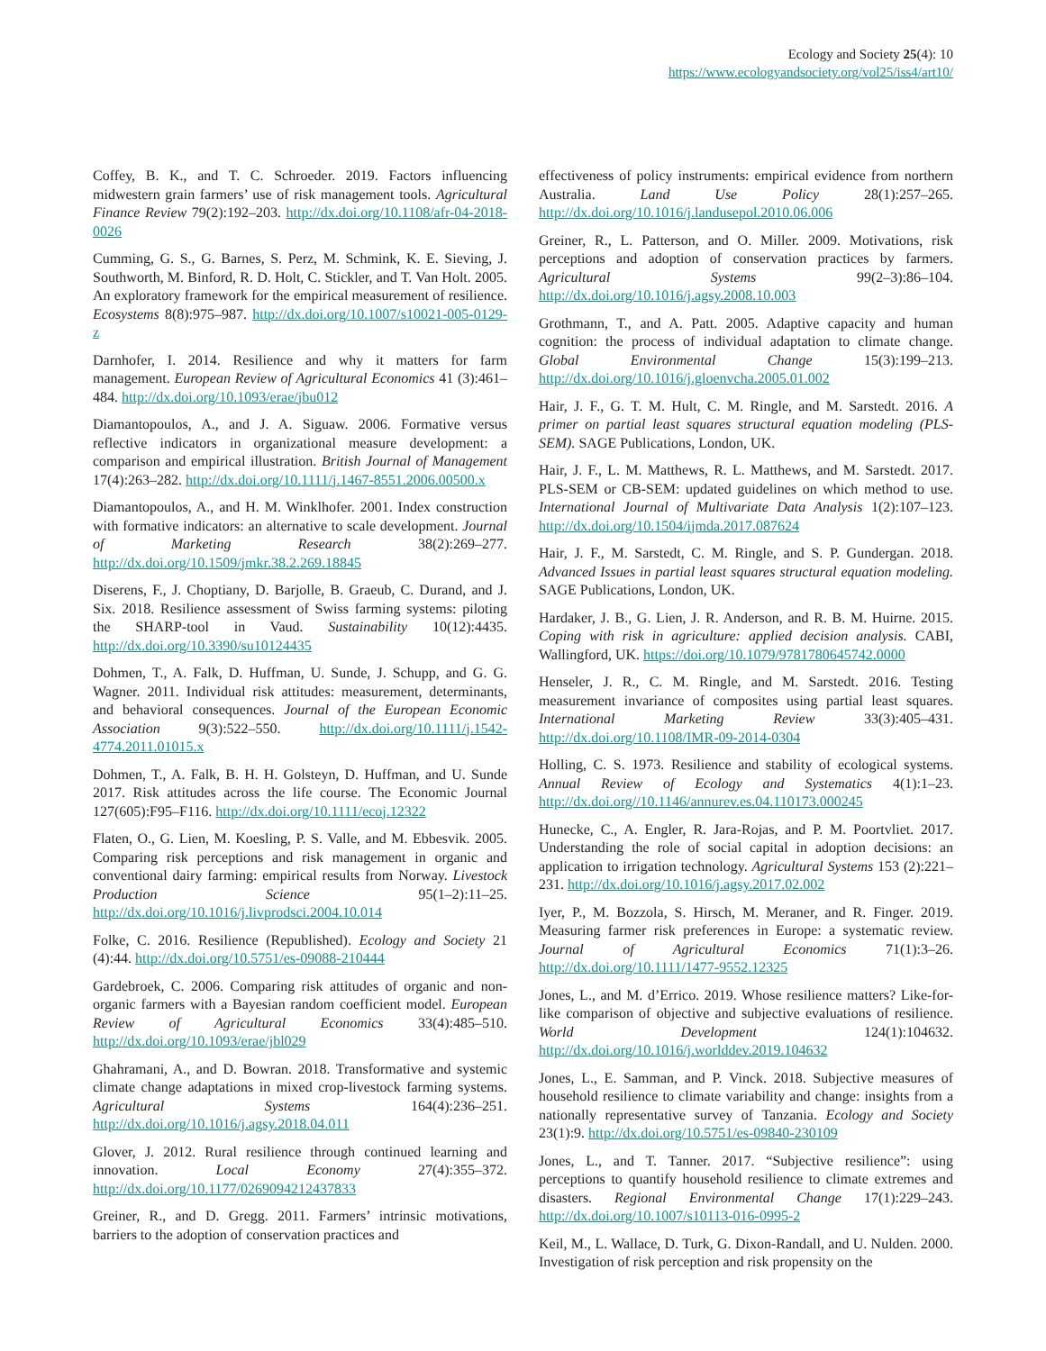Ecology and Society 25(4): 10
https://www.ecologyandsociety.org/vol25/iss4/art10/
Coffey, B. K., and T. C. Schroeder. 2019. Factors influencing midwestern grain farmers’ use of risk management tools. Agricultural Finance Review 79(2):192–203. http://dx.doi.org/10.1108/afr-04-2018-0026
Cumming, G. S., G. Barnes, S. Perz, M. Schmink, K. E. Sieving, J. Southworth, M. Binford, R. D. Holt, C. Stickler, and T. Van Holt. 2005. An exploratory framework for the empirical measurement of resilience. Ecosystems 8(8):975–987. http://dx.doi.org/10.1007/s10021-005-0129-z
Darnhofer, I. 2014. Resilience and why it matters for farm management. European Review of Agricultural Economics 41 (3):461–484. http://dx.doi.org/10.1093/erae/jbu012
Diamantopoulos, A., and J. A. Siguaw. 2006. Formative versus reflective indicators in organizational measure development: a comparison and empirical illustration. British Journal of Management 17(4):263–282. http://dx.doi.org/10.1111/j.1467-8551.2006.00500.x
Diamantopoulos, A., and H. M. Winklhofer. 2001. Index construction with formative indicators: an alternative to scale development. Journal of Marketing Research 38(2):269–277. http://dx.doi.org/10.1509/jmkr.38.2.269.18845
Diserens, F., J. Choptiany, D. Barjolle, B. Graeub, C. Durand, and J. Six. 2018. Resilience assessment of Swiss farming systems: piloting the SHARP-tool in Vaud. Sustainability 10(12):4435. http://dx.doi.org/10.3390/su10124435
Dohmen, T., A. Falk, D. Huffman, U. Sunde, J. Schupp, and G. G. Wagner. 2011. Individual risk attitudes: measurement, determinants, and behavioral consequences. Journal of the European Economic Association 9(3):522–550. http://dx.doi.org/10.1111/j.1542-4774.2011.01015.x
Dohmen, T., A. Falk, B. H. H. Golsteyn, D. Huffman, and U. Sunde 2017. Risk attitudes across the life course. The Economic Journal 127(605):F95–F116. http://dx.doi.org/10.1111/ecoj.12322
Flaten, O., G. Lien, M. Koesling, P. S. Valle, and M. Ebbesvik. 2005. Comparing risk perceptions and risk management in organic and conventional dairy farming: empirical results from Norway. Livestock Production Science 95(1–2):11–25. http://dx.doi.org/10.1016/j.livprodsci.2004.10.014
Folke, C. 2016. Resilience (Republished). Ecology and Society 21 (4):44. http://dx.doi.org/10.5751/es-09088-210444
Gardebroek, C. 2006. Comparing risk attitudes of organic and non-organic farmers with a Bayesian random coefficient model. European Review of Agricultural Economics 33(4):485–510. http://dx.doi.org/10.1093/erae/jbl029
Ghahramani, A., and D. Bowran. 2018. Transformative and systemic climate change adaptations in mixed crop-livestock farming systems. Agricultural Systems 164(4):236–251. http://dx.doi.org/10.1016/j.agsy.2018.04.011
Glover, J. 2012. Rural resilience through continued learning and innovation. Local Economy 27(4):355–372. http://dx.doi.org/10.1177/0269094212437833
Greiner, R., and D. Gregg. 2011. Farmers’ intrinsic motivations, barriers to the adoption of conservation practices and
effectiveness of policy instruments: empirical evidence from northern Australia. Land Use Policy 28(1):257–265. http://dx.doi.org/10.1016/j.landusepol.2010.06.006
Greiner, R., L. Patterson, and O. Miller. 2009. Motivations, risk perceptions and adoption of conservation practices by farmers. Agricultural Systems 99(2–3):86–104. http://dx.doi.org/10.1016/j.agsy.2008.10.003
Grothmann, T., and A. Patt. 2005. Adaptive capacity and human cognition: the process of individual adaptation to climate change. Global Environmental Change 15(3):199–213. http://dx.doi.org/10.1016/j.gloenvcha.2005.01.002
Hair, J. F., G. T. M. Hult, C. M. Ringle, and M. Sarstedt. 2016. A primer on partial least squares structural equation modeling (PLS-SEM). SAGE Publications, London, UK.
Hair, J. F., L. M. Matthews, R. L. Matthews, and M. Sarstedt. 2017. PLS-SEM or CB-SEM: updated guidelines on which method to use. International Journal of Multivariate Data Analysis 1(2):107–123. http://dx.doi.org/10.1504/ijmda.2017.087624
Hair, J. F., M. Sarstedt, C. M. Ringle, and S. P. Gundergan. 2018. Advanced Issues in partial least squares structural equation modeling. SAGE Publications, London, UK.
Hardaker, J. B., G. Lien, J. R. Anderson, and R. B. M. Huirne. 2015. Coping with risk in agriculture: applied decision analysis. CABI, Wallingford, UK. https://doi.org/10.1079/9781780645742.0000
Henseler, J. R., C. M. Ringle, and M. Sarstedt. 2016. Testing measurement invariance of composites using partial least squares. International Marketing Review 33(3):405–431. http://dx.doi.org/10.1108/IMR-09-2014-0304
Holling, C. S. 1973. Resilience and stability of ecological systems. Annual Review of Ecology and Systematics 4(1):1–23. http://dx.doi.org//10.1146/annurev.es.04.110173.000245
Hunecke, C., A. Engler, R. Jara-Rojas, and P. M. Poortvliet. 2017. Understanding the role of social capital in adoption decisions: an application to irrigation technology. Agricultural Systems 153 (2):221–231. http://dx.doi.org/10.1016/j.agsy.2017.02.002
Iyer, P., M. Bozzola, S. Hirsch, M. Meraner, and R. Finger. 2019. Measuring farmer risk preferences in Europe: a systematic review. Journal of Agricultural Economics 71(1):3–26. http://dx.doi.org/10.1111/1477-9552.12325
Jones, L., and M. d’Errico. 2019. Whose resilience matters? Like-for-like comparison of objective and subjective evaluations of resilience. World Development 124(1):104632. http://dx.doi.org/10.1016/j.worlddev.2019.104632
Jones, L., E. Samman, and P. Vinck. 2018. Subjective measures of household resilience to climate variability and change: insights from a nationally representative survey of Tanzania. Ecology and Society 23(1):9. http://dx.doi.org/10.5751/es-09840-230109
Jones, L., and T. Tanner. 2017. “Subjective resilience”: using perceptions to quantify household resilience to climate extremes and disasters. Regional Environmental Change 17(1):229–243. http://dx.doi.org/10.1007/s10113-016-0995-2
Keil, M., L. Wallace, D. Turk, G. Dixon-Randall, and U. Nulden. 2000. Investigation of risk perception and risk propensity on the